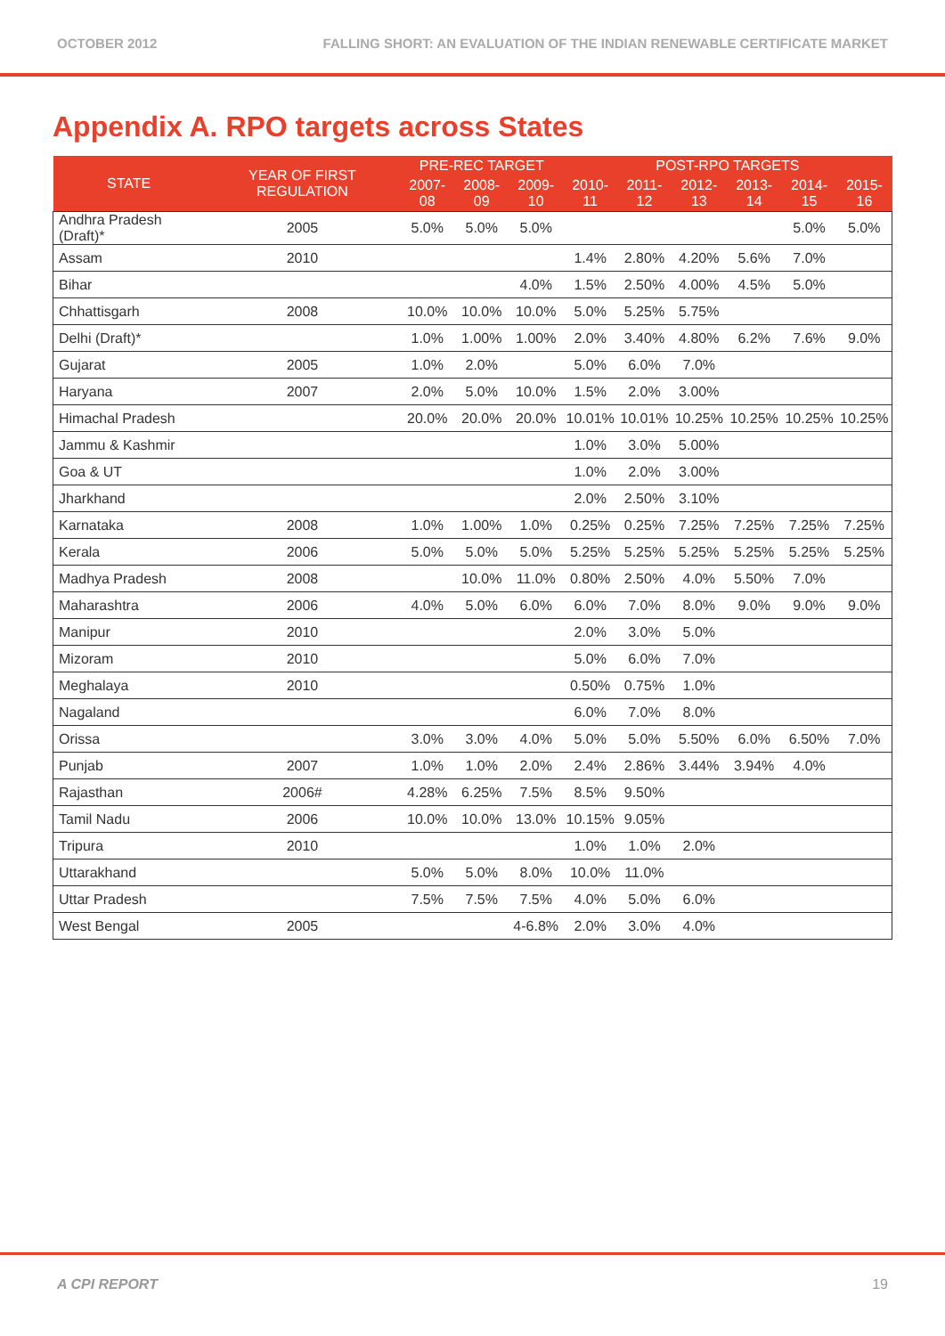OCTOBER 2012 FALLING SHORT: AN EVALUATION OF THE INDIAN RENEWABLE CERTIFICATE MARKET
Appendix A. RPO targets across States
| STATE | YEAR OF FIRST REGULATION | PRE-REC TARGET | | | POST-RPO TARGETS | | | | | |
| --- | --- | --- | --- | --- | --- | --- | --- | --- | --- | --- |
| | | 2007-08 | 2008-09 | 2009-10 | 2010-11 | 2011-12 | 2012-13 | 2013-14 | 2014-15 | 2015-16 |
| Andhra Pradesh (Draft)* | 2005 | 5.0% | 5.0% | 5.0% | | | | | 5.0% | 5.0% |
| Assam | 2010 | | | | 1.4% | 2.80% | 4.20% | 5.6% | 7.0% | |
| Bihar | | | | 4.0% | 1.5% | 2.50% | 4.00% | 4.5% | 5.0% | |
| Chhattisgarh | 2008 | 10.0% | 10.0% | 10.0% | 5.0% | 5.25% | 5.75% | | | |
| Delhi (Draft)* | | 1.0% | 1.00% | 1.00% | 2.0% | 3.40% | 4.80% | 6.2% | 7.6% | 9.0% |
| Gujarat | 2005 | 1.0% | 2.0% | | 5.0% | 6.0% | 7.0% | | | |
| Haryana | 2007 | 2.0% | 5.0% | 10.0% | 1.5% | 2.0% | 3.00% | | | |
| Himachal Pradesh | | 20.0% | 20.0% | 20.0% | 10.01% | 10.01% | 10.25% | 10.25% | 10.25% | 10.25% |
| Jammu & Kashmir | | | | | 1.0% | 3.0% | 5.00% | | | |
| Goa & UT | | | | | 1.0% | 2.0% | 3.00% | | | |
| Jharkhand | | | | | 2.0% | 2.50% | 3.10% | | | |
| Karnataka | 2008 | 1.0% | 1.00% | 1.0% | 0.25% | 0.25% | 7.25% | 7.25% | 7.25% | 7.25% |
| Kerala | 2006 | 5.0% | 5.0% | 5.0% | 5.25% | 5.25% | 5.25% | 5.25% | 5.25% | 5.25% |
| Madhya Pradesh | 2008 | | 10.0% | 11.0% | 0.80% | 2.50% | 4.0% | 5.50% | 7.0% | |
| Maharashtra | 2006 | 4.0% | 5.0% | 6.0% | 6.0% | 7.0% | 8.0% | 9.0% | 9.0% | 9.0% |
| Manipur | 2010 | | | | 2.0% | 3.0% | 5.0% | | | |
| Mizoram | 2010 | | | | 5.0% | 6.0% | 7.0% | | | |
| Meghalaya | 2010 | | | | 0.50% | 0.75% | 1.0% | | | |
| Nagaland | | | | | 6.0% | 7.0% | 8.0% | | | |
| Orissa | | 3.0% | 3.0% | 4.0% | 5.0% | 5.0% | 5.50% | 6.0% | 6.50% | 7.0% |
| Punjab | 2007 | 1.0% | 1.0% | 2.0% | 2.4% | 2.86% | 3.44% | 3.94% | 4.0% | |
| Rajasthan | 2006# | 4.28% | 6.25% | 7.5% | 8.5% | 9.50% | | | | |
| Tamil Nadu | 2006 | 10.0% | 10.0% | 13.0% | 10.15% | 9.05% | | | | |
| Tripura | 2010 | | | | 1.0% | 1.0% | 2.0% | | | |
| Uttarakhand | | 5.0% | 5.0% | 8.0% | 10.0% | 11.0% | | | | |
| Uttar Pradesh | | 7.5% | 7.5% | 7.5% | 4.0% | 5.0% | 6.0% | | | |
| West Bengal | 2005 | | | 4-6.8% | 2.0% | 3.0% | 4.0% | | | |
A CPI REPORT 19